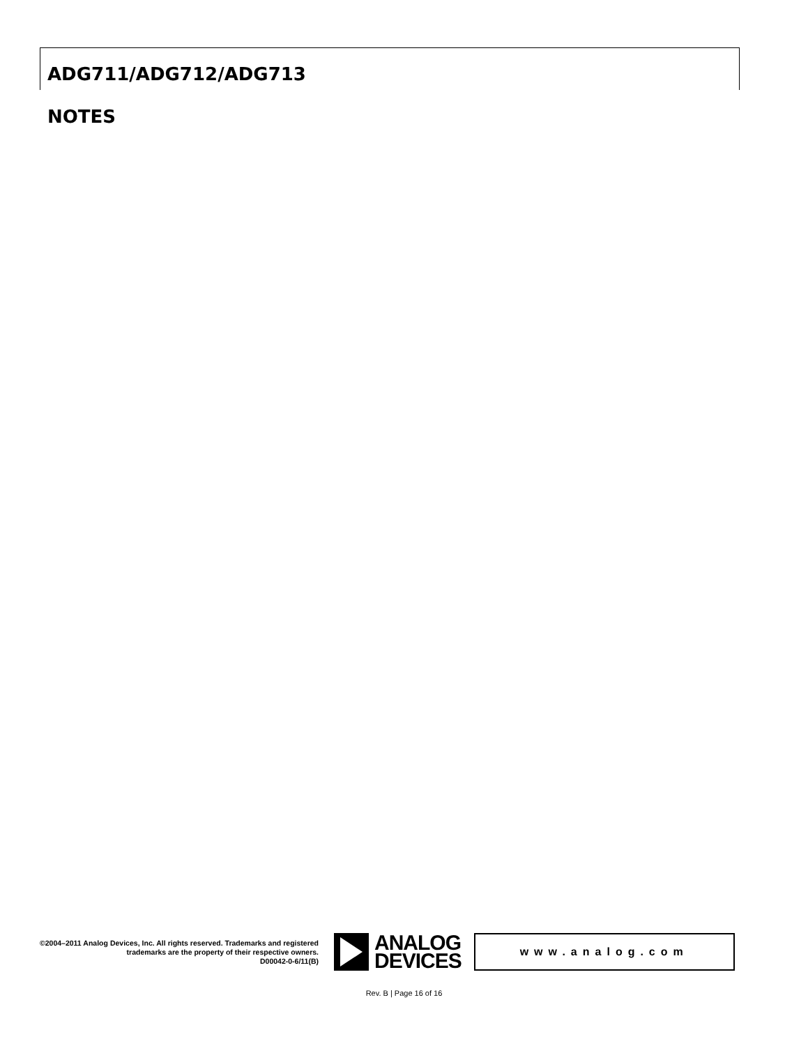ADG711/ADG712/ADG713
NOTES
©2004–2011 Analog Devices, Inc. All rights reserved. Trademarks and registered trademarks are the property of their respective owners.
D00042-0-6/11(B)
ANALOG
DEVICES
www.analog.com
Rev. B | Page 16 of 16